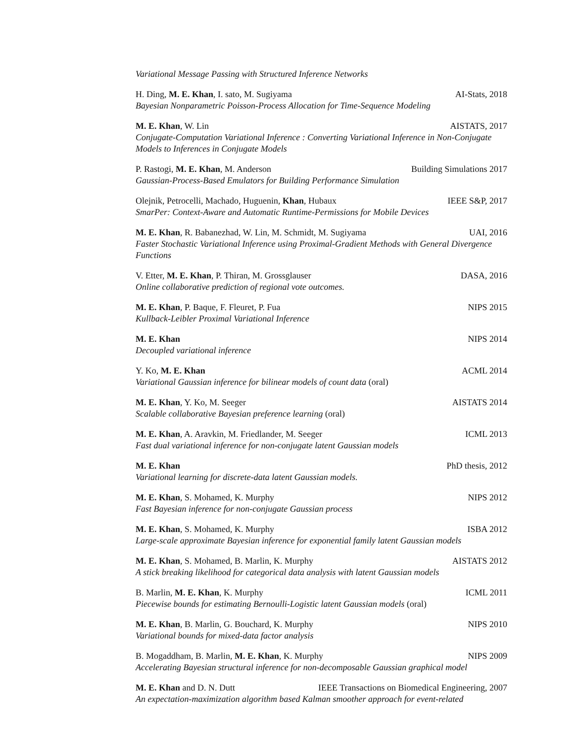Variational Message Passing with Structured Inference Networks
H. Ding, M. E. Khan, I. sato, M. Sugiyama AI-Stats, 2018
Bayesian Nonparametric Poisson-Process Allocation for Time-Sequence Modeling
M. E. Khan, W. Lin AISTATS, 2017
Conjugate-Computation Variational Inference : Converting Variational Inference in Non-Conjugate Models to Inferences in Conjugate Models
P. Rastogi, M. E. Khan, M. Anderson Building Simulations 2017
Gaussian-Process-Based Emulators for Building Performance Simulation
Olejnik, Petrocelli, Machado, Huguenin, Khan, Hubaux IEEE S&P, 2017
SmarPer: Context-Aware and Automatic Runtime-Permissions for Mobile Devices
M. E. Khan, R. Babanezhad, W. Lin, M. Schmidt, M. Sugiyama UAI, 2016
Faster Stochastic Variational Inference using Proximal-Gradient Methods with General Divergence Functions
V. Etter, M. E. Khan, P. Thiran, M. Grossglauser DASA, 2016
Online collaborative prediction of regional vote outcomes.
M. E. Khan, P. Baque, F. Fleuret, P. Fua NIPS 2015
Kullback-Leibler Proximal Variational Inference
M. E. Khan NIPS 2014
Decoupled variational inference
Y. Ko, M. E. Khan ACML 2014
Variational Gaussian inference for bilinear models of count data (oral)
M. E. Khan, Y. Ko, M. Seeger AISTATS 2014
Scalable collaborative Bayesian preference learning (oral)
M. E. Khan, A. Aravkin, M. Friedlander, M. Seeger ICML 2013
Fast dual variational inference for non-conjugate latent Gaussian models
M. E. Khan PhD thesis, 2012
Variational learning for discrete-data latent Gaussian models.
M. E. Khan, S. Mohamed, K. Murphy NIPS 2012
Fast Bayesian inference for non-conjugate Gaussian process
M. E. Khan, S. Mohamed, K. Murphy ISBA 2012
Large-scale approximate Bayesian inference for exponential family latent Gaussian models
M. E. Khan, S. Mohamed, B. Marlin, K. Murphy AISTATS 2012
A stick breaking likelihood for categorical data analysis with latent Gaussian models
B. Marlin, M. E. Khan, K. Murphy ICML 2011
Piecewise bounds for estimating Bernoulli-Logistic latent Gaussian models (oral)
M. E. Khan, B. Marlin, G. Bouchard, K. Murphy NIPS 2010
Variational bounds for mixed-data factor analysis
B. Mogaddham, B. Marlin, M. E. Khan, K. Murphy NIPS 2009
Accelerating Bayesian structural inference for non-decomposable Gaussian graphical model
M. E. Khan and D. N. Dutt IEEE Transactions on Biomedical Engineering, 2007
An expectation-maximization algorithm based Kalman smoother approach for event-related